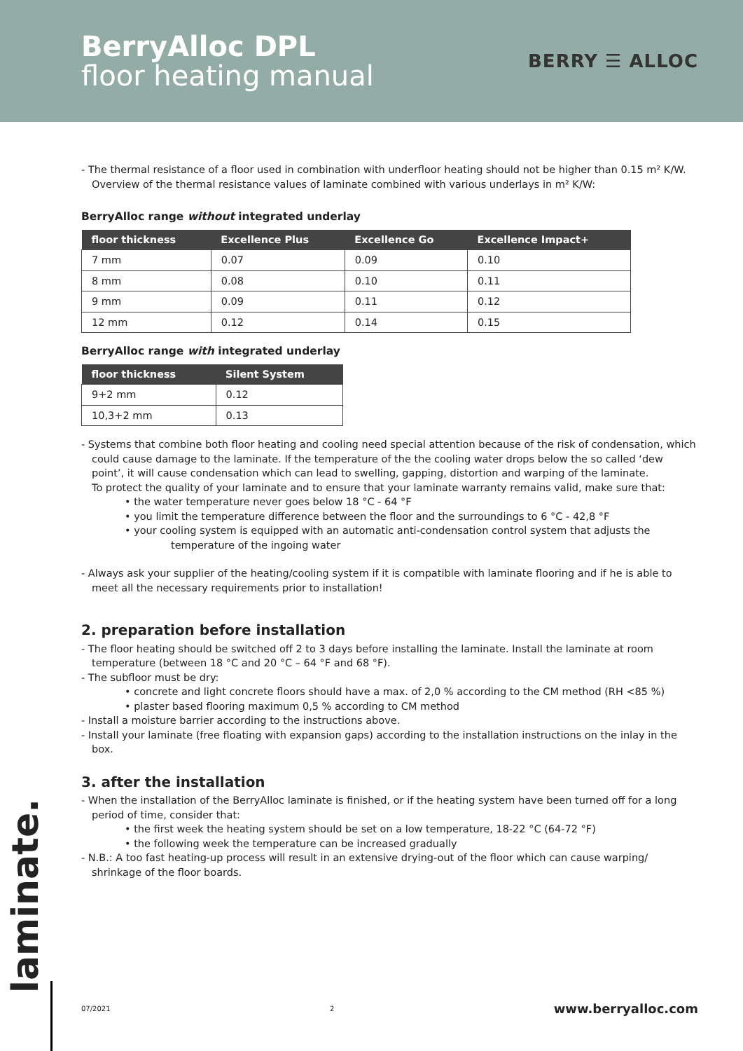BerryAlloc DPL
floor heating manual
BERRY ☰ ALLOC
- The thermal resistance of a floor used in combination with underfloor heating should not be higher than 0.15 m² K/W.
Overview of the thermal resistance values of laminate combined with various underlays in m² K/W:
BerryAlloc range without integrated underlay
| floor thickness | Excellence Plus | Excellence Go | Excellence Impact+ |
| --- | --- | --- | --- |
| 7 mm | 0.07 | 0.09 | 0.10 |
| 8 mm | 0.08 | 0.10 | 0.11 |
| 9 mm | 0.09 | 0.11 | 0.12 |
| 12 mm | 0.12 | 0.14 | 0.15 |
BerryAlloc range with integrated underlay
| floor thickness | Silent System |
| --- | --- |
| 9+2 mm | 0.12 |
| 10,3+2 mm | 0.13 |
- Systems that combine both floor heating and cooling need special attention because of the risk of condensation, which could cause damage to the laminate. If the temperature of the the cooling water drops below the so called ‘dew point’, it will cause condensation which can lead to swelling, gapping, distortion and warping of the laminate.
To protect the quality of your laminate and to ensure that your laminate warranty remains valid, make sure that:
• the water temperature never goes below 18 °C - 64 °F
• you limit the temperature difference between the floor and the surroundings to 6 °C - 42,8 °F
• your cooling system is equipped with an automatic anti-condensation control system that adjusts the temperature of the ingoing water
- Always ask your supplier of the heating/cooling system if it is compatible with laminate flooring and if he is able to meet all the necessary requirements prior to installation!
2. preparation before installation
- The floor heating should be switched off 2 to 3 days before installing the laminate. Install the laminate at room temperature (between 18 °C and 20 °C – 64 °F and 68 °F).
- The subfloor must be dry:
• concrete and light concrete floors should have a max. of 2,0 % according to the CM method (RH <85 %)
• plaster based flooring maximum 0,5 % according to CM method
- Install a moisture barrier according to the instructions above.
- Install your laminate (free floating with expansion gaps) according to the installation instructions on the inlay in the box.
3. after the installation
- When the installation of the BerryAlloc laminate is finished, or if the heating system have been turned off for a long period of time, consider that:
• the first week the heating system should be set on a low temperature, 18-22 °C (64-72 °F)
• the following week the temperature can be increased gradually
- N.B.: A too fast heating-up process will result in an extensive drying-out of the floor which can cause warping/ shrinkage of the floor boards.
laminate.
07/2021 2 www.berryalloc.com